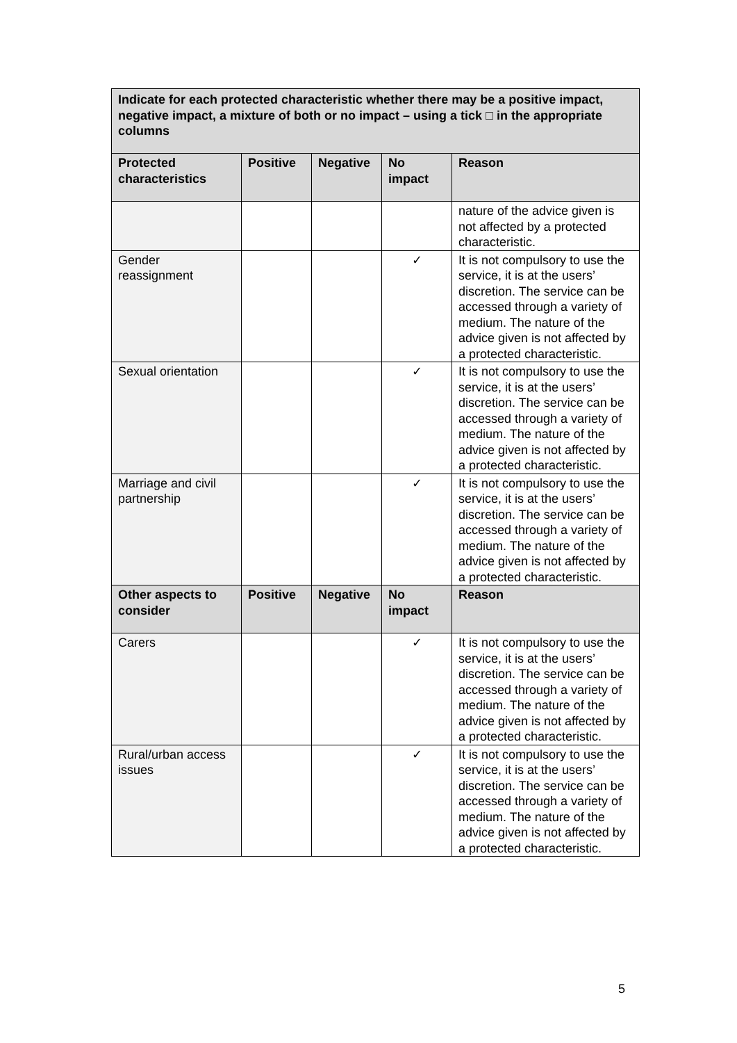| Indicate for each protected characteristic whether there may be a positive impact, negative impact, a mixture of both or no impact – using a tick □ in the appropriate columns | | | | |
| --- | --- | --- | --- | --- |
| Protected characteristics | Positive | Negative | No impact | Reason |
| | | | | nature of the advice given is not affected by a protected characteristic. |
| Gender reassignment | | | ✓ | It is not compulsory to use the service, it is at the users’ discretion. The service can be accessed through a variety of medium. The nature of the advice given is not affected by a protected characteristic. |
| Sexual orientation | | | ✓ | It is not compulsory to use the service, it is at the users’ discretion. The service can be accessed through a variety of medium. The nature of the advice given is not affected by a protected characteristic. |
| Marriage and civil partnership | | | ✓ | It is not compulsory to use the service, it is at the users’ discretion. The service can be accessed through a variety of medium. The nature of the advice given is not affected by a protected characteristic. |
| Other aspects to consider | Positive | Negative | No impact | Reason |
| Carers | | | ✓ | It is not compulsory to use the service, it is at the users’ discretion. The service can be accessed through a variety of medium. The nature of the advice given is not affected by a protected characteristic. |
| Rural/urban access issues | | | ✓ | It is not compulsory to use the service, it is at the users’ discretion. The service can be accessed through a variety of medium. The nature of the advice given is not affected by a protected characteristic. |
5